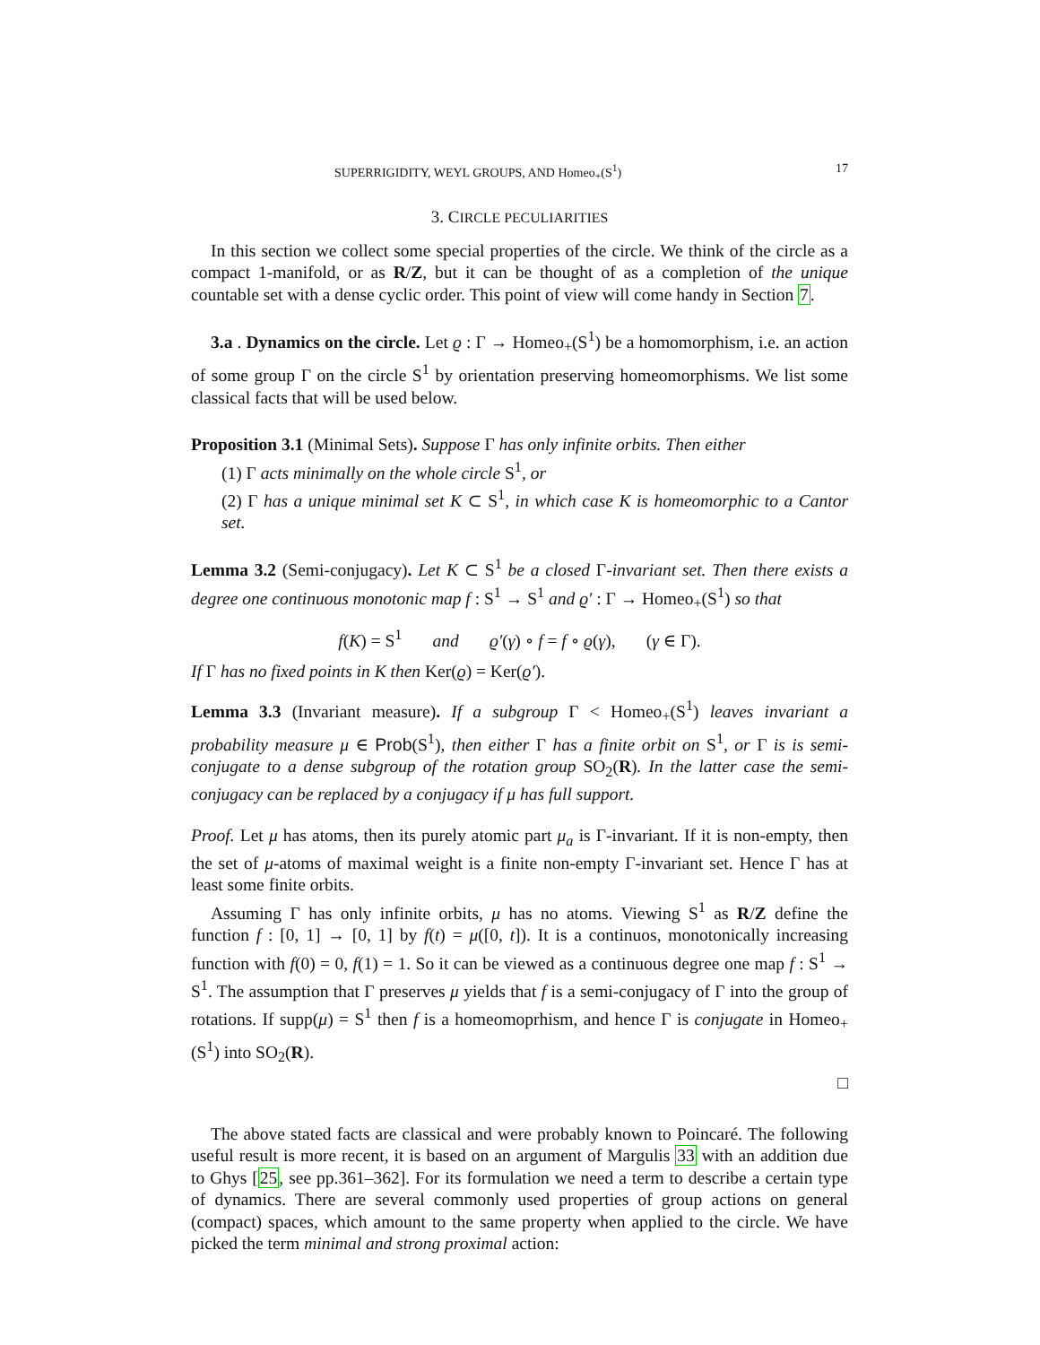SUPERRIGIDITY, WEYL GROUPS, AND Homeo<sub>+</sub>(S<sup>1</sup>) 17
3. CIRCLE PECULIARITIES
In this section we collect some special properties of the circle. We think of the circle as a compact 1-manifold, or as R/Z, but it can be thought of as a completion of the unique countable set with a dense cyclic order. This point of view will come handy in Section 7.
3.a . Dynamics on the circle. Let ϱ : Γ → Homeo<sub>+</sub>(S<sup>1</sup>) be a homomorphism, i.e. an action of some group Γ on the circle S<sup>1</sup> by orientation preserving homeomorphisms. We list some classical facts that will be used below.
Proposition 3.1 (Minimal Sets). Suppose Γ has only infinite orbits. Then either
(1) Γ acts minimally on the whole circle S<sup>1</sup>, or
(2) Γ has a unique minimal set K ⊂ S<sup>1</sup>, in which case K is homeomorphic to a Cantor set.
Lemma 3.2 (Semi-conjugacy). Let K ⊂ S<sup>1</sup> be a closed Γ-invariant set. Then there exists a degree one continuous monotonic map f : S<sup>1</sup> → S<sup>1</sup> and ϱ′ : Γ → Homeo<sub>+</sub>(S<sup>1</sup>) so that
f(K) = S<sup>1</sup> and ϱ′(γ) ∘ f = f ∘ ϱ(γ), (γ ∈ Γ).
If Γ has no fixed points in K then Ker(ϱ) = Ker(ϱ′).
Lemma 3.3 (Invariant measure). If a subgroup Γ < Homeo<sub>+</sub>(S<sup>1</sup>) leaves invariant a probability measure μ ∈ Prob(S<sup>1</sup>), then either Γ has a finite orbit on S<sup>1</sup>, or Γ is is semi-conjugate to a dense subgroup of the rotation group SO<sub>2</sub>(R). In the latter case the semi-conjugacy can be replaced by a conjugacy if μ has full support.
Proof. Let μ has atoms, then its purely atomic part μ<sub>a</sub> is Γ-invariant. If it is non-empty, then the set of μ-atoms of maximal weight is a finite non-empty Γ-invariant set. Hence Γ has at least some finite orbits.
Assuming Γ has only infinite orbits, μ has no atoms. Viewing S<sup>1</sup> as R/Z define the function f : [0, 1] → [0, 1] by f(t) = μ([0, t]). It is a continuos, monotonically increasing function with f(0) = 0, f(1) = 1. So it can be viewed as a continuous degree one map f : S<sup>1</sup> → S<sup>1</sup>. The assumption that Γ preserves μ yields that f is a semi-conjugacy of Γ into the group of rotations. If supp(μ) = S<sup>1</sup> then f is a homeomoprhism, and hence Γ is conjugate in Homeo<sub>+</sub>(S<sup>1</sup>) into SO<sub>2</sub>(R).
□
The above stated facts are classical and were probably known to Poincaré. The following useful result is more recent, it is based on an argument of Margulis 33 with an addition due to Ghys [25, see pp.361–362]. For its formulation we need a term to describe a certain type of dynamics. There are several commonly used properties of group actions on general (compact) spaces, which amount to the same property when applied to the circle. We have picked the term minimal and strong proximal action: